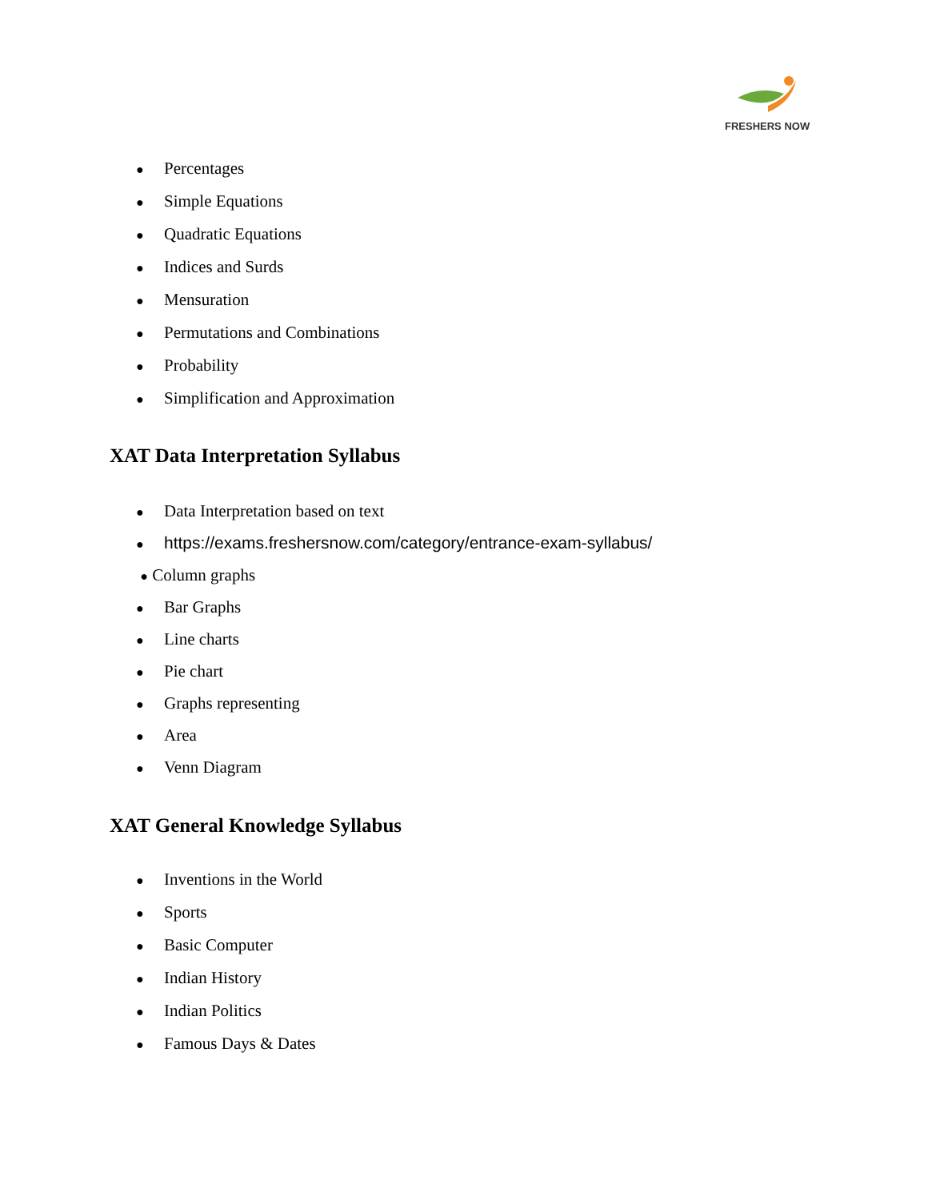FRESHERS NOW
● Percentages
● Simple Equations
● Quadratic Equations
● Indices and Surds
● Mensuration
● Permutations and Combinations
● Probability
● Simplification and Approximation
XAT Data Interpretation Syllabus
● Data Interpretation based on text
● https://exams.freshersnow.com/category/entrance-exam-syllabus/
● Column graphs
● Bar Graphs
● Line charts
● Pie chart
● Graphs representing
● Area
● Venn Diagram
XAT General Knowledge Syllabus
● Inventions in the World
● Sports
● Basic Computer
● Indian History
● Indian Politics
● Famous Days & Dates